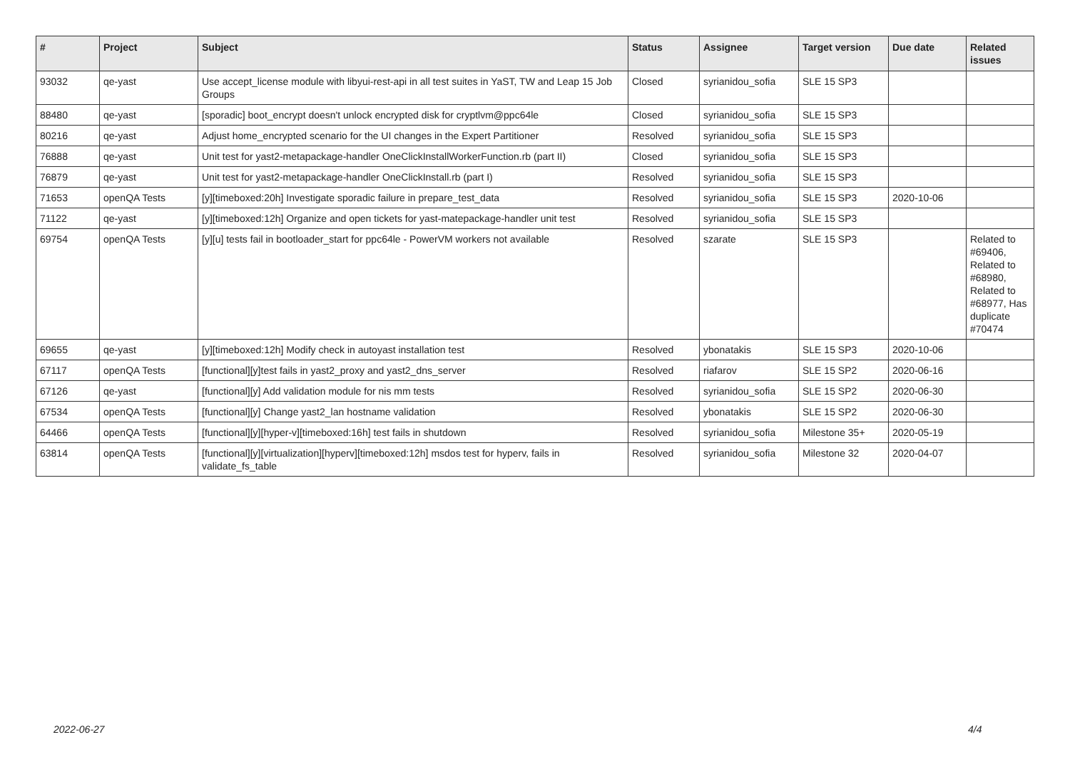| # | Project | Subject | Status | Assignee | Target version | Due date | Related issues |
| --- | --- | --- | --- | --- | --- | --- | --- |
| 93032 | qe-yast | Use accept_license module with libyui-rest-api in all test suites in YaST, TW and Leap 15 Job Groups | Closed | syrianidou_sofia | SLE 15 SP3 | | |
| 88480 | qe-yast | [sporadic] boot_encrypt doesn't unlock encrypted disk for cryptlvm@ppc64le | Closed | syrianidou_sofia | SLE 15 SP3 | | |
| 80216 | qe-yast | Adjust home_encrypted scenario for the UI changes in the Expert Partitioner | Resolved | syrianidou_sofia | SLE 15 SP3 | | |
| 76888 | qe-yast | Unit test for yast2-metapackage-handler OneClickInstallWorkerFunction.rb (part II) | Closed | syrianidou_sofia | SLE 15 SP3 | | |
| 76879 | qe-yast | Unit test for yast2-metapackage-handler OneClickInstall.rb (part I) | Resolved | syrianidou_sofia | SLE 15 SP3 | | |
| 71653 | openQA Tests | [y][timeboxed:20h] Investigate sporadic failure in prepare_test_data | Resolved | syrianidou_sofia | SLE 15 SP3 | 2020-10-06 | |
| 71122 | qe-yast | [y][timeboxed:12h] Organize and open tickets for yast-matepackage-handler unit test | Resolved | syrianidou_sofia | SLE 15 SP3 | | |
| 69754 | openQA Tests | [y][u] tests fail in bootloader_start for ppc64le - PowerVM workers not available | Resolved | szarate | SLE 15 SP3 | | Related to #69406, Related to #68980, Related to #68977, Has duplicate #70474 |
| 69655 | qe-yast | [y][timeboxed:12h] Modify check in autoyast installation test | Resolved | ybonatakis | SLE 15 SP3 | 2020-10-06 | |
| 67117 | openQA Tests | [functional][y]test fails in yast2_proxy and yast2_dns_server | Resolved | riafarov | SLE 15 SP2 | 2020-06-16 | |
| 67126 | qe-yast | [functional][y] Add validation module for nis mm tests | Resolved | syrianidou_sofia | SLE 15 SP2 | 2020-06-30 | |
| 67534 | openQA Tests | [functional][y] Change yast2_lan hostname validation | Resolved | ybonatakis | SLE 15 SP2 | 2020-06-30 | |
| 64466 | openQA Tests | [functional][y][hyper-v][timeboxed:16h] test fails in shutdown | Resolved | syrianidou_sofia | Milestone 35+ | 2020-05-19 | |
| 63814 | openQA Tests | [functional][y][virtualization][hyperv][timeboxed:12h] msdos test for hyperv, fails in validate_fs_table | Resolved | syrianidou_sofia | Milestone 32 | 2020-04-07 | |
2022-06-27 4/4